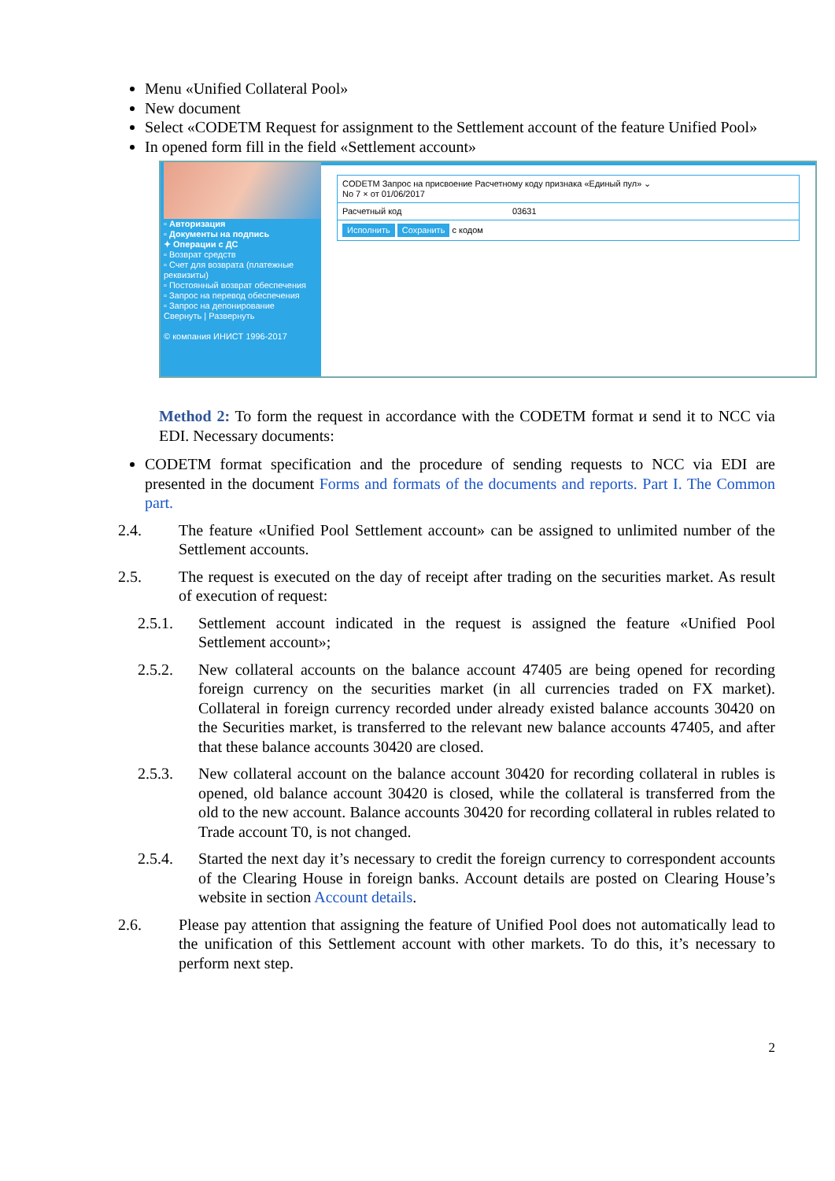Menu «Unified Collateral Pool»
New document
Select «CODETM Request for assignment to the Settlement account of the feature Unified Pool»
In opened form fill in the field «Settlement account»
▫ Авторизация
▫ Документы на подпись
✦ Операции с ДС
▫ Возврат средств
▫ Счет для возврата (платежные реквизиты)
▫ Постоянный возврат обеспечения
▫ Запрос на перевод обеспечения
▫ Запрос на депонирование
Свернуть | Развернуть
© компания ИНИСТ 1996-2017
CODETM Запрос на присвоение Расчетному коду признака «Единый пул» ⌄
No 7 × от 01/06/2017
Расчетный код 03631
Исполнить Сохранить с кодом
Method 2: To form the request in accordance with the CODETM format и send it to NCC via EDI. Necessary documents:
CODETM format specification and the procedure of sending requests to NCC via EDI are presented in the document Forms and formats of the documents and reports. Part I. The Common part.
2.4. The feature «Unified Pool Settlement account» can be assigned to unlimited number of the Settlement accounts.
2.5. The request is executed on the day of receipt after trading on the securities market. As result of execution of request:
2.5.1. Settlement account indicated in the request is assigned the feature «Unified Pool Settlement account»;
2.5.2. New collateral accounts on the balance account 47405 are being opened for recording foreign currency on the securities market (in all currencies traded on FX market). Collateral in foreign currency recorded under already existed balance accounts 30420 on the Securities market, is transferred to the relevant new balance accounts 47405, and after that these balance accounts 30420 are closed.
2.5.3. New collateral account on the balance account 30420 for recording collateral in rubles is opened, old balance account 30420 is closed, while the collateral is transferred from the old to the new account. Balance accounts 30420 for recording collateral in rubles related to Trade account T0, is not changed.
2.5.4. Started the next day it’s necessary to credit the foreign currency to correspondent accounts of the Clearing House in foreign banks. Account details are posted on Clearing House’s website in section Account details.
2.6. Please pay attention that assigning the feature of Unified Pool does not automatically lead to the unification of this Settlement account with other markets. To do this, it’s necessary to perform next step.
2